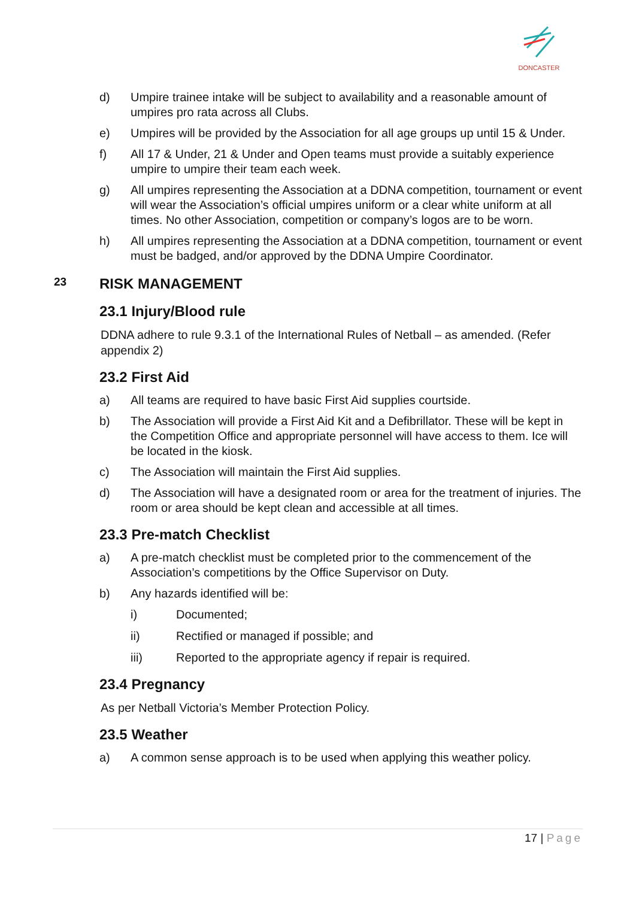DONCASTER
d) Umpire trainee intake will be subject to availability and a reasonable amount of umpires pro rata across all Clubs.
e) Umpires will be provided by the Association for all age groups up until 15 & Under.
f) All 17 & Under, 21 & Under and Open teams must provide a suitably experience umpire to umpire their team each week.
g) All umpires representing the Association at a DDNA competition, tournament or event will wear the Association’s official umpires uniform or a clear white uniform at all times. No other Association, competition or company’s logos are to be worn.
h) All umpires representing the Association at a DDNA competition, tournament or event must be badged, and/or approved by the DDNA Umpire Coordinator.
23 RISK MANAGEMENT
23.1 Injury/Blood rule
DDNA adhere to rule 9.3.1 of the International Rules of Netball – as amended. (Refer appendix 2)
23.2 First Aid
a) All teams are required to have basic First Aid supplies courtside.
b) The Association will provide a First Aid Kit and a Defibrillator. These will be kept in the Competition Office and appropriate personnel will have access to them. Ice will be located in the kiosk.
c) The Association will maintain the First Aid supplies.
d) The Association will have a designated room or area for the treatment of injuries. The room or area should be kept clean and accessible at all times.
23.3 Pre-match Checklist
a) A pre-match checklist must be completed prior to the commencement of the Association’s competitions by the Office Supervisor on Duty.
b) Any hazards identified will be:
i) Documented;
ii) Rectified or managed if possible; and
iii) Reported to the appropriate agency if repair is required.
23.4 Pregnancy
As per Netball Victoria’s Member Protection Policy.
23.5 Weather
a) A common sense approach is to be used when applying this weather policy.
17 | Page